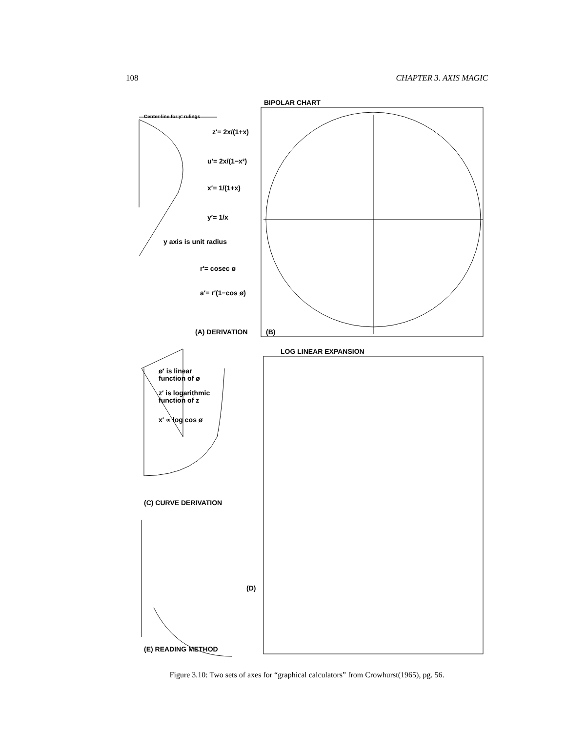108 CHAPTER 3. AXIS MAGIC
BIPOLAR CHART
Center-line for y′ rulings
z′= 2x/(1+x)
u′= 2x/(1−x²)
x′= 1/(1+x)
y′= 1/x
y axis is unit radius
r′= cosec ø
a′= r′(1−cos ø)
(A) DERIVATION
(B)
LOG LINEAR EXPANSION
ø′ is linear
function of ø
z′ is logarithmic
function of z
x′ ∝ log cos ø
(C) CURVE DERIVATION
(D)
(E) READING METHOD
Figure 3.10: Two sets of axes for “graphical calculators” from Crowhurst(1965), pg. 56.